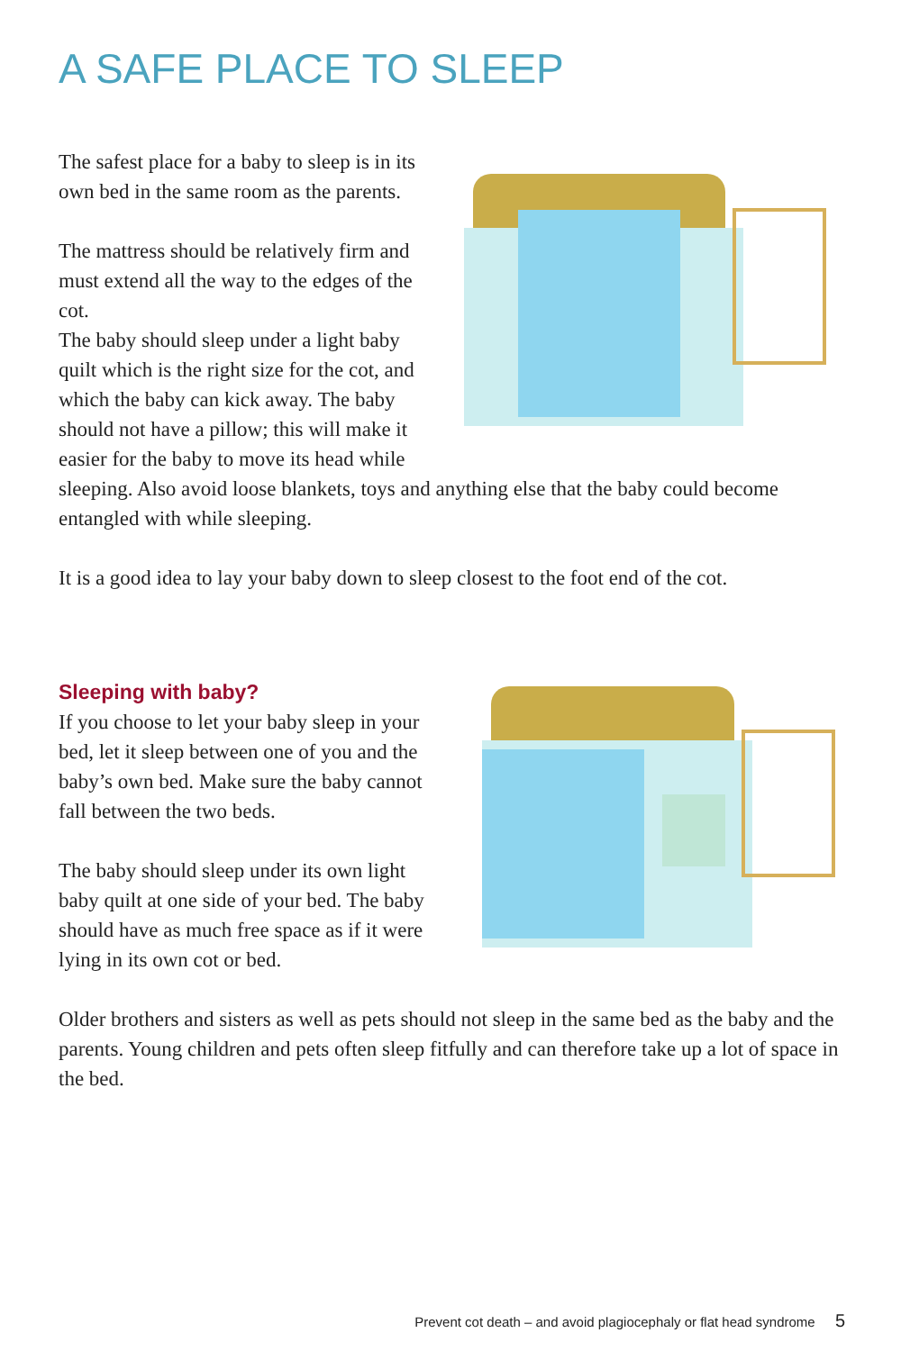A SAFE PLACE TO SLEEP
The safest place for a baby to sleep is in its own bed in the same room as the parents.
The mattress should be relatively firm and must extend all the way to the edges of the cot.
The baby should sleep under a light baby quilt which is the right size for the cot, and which the baby can kick away. The baby should not have a pillow; this will make it easier for the baby to move its head while sleeping. Also avoid loose blankets, toys and anything else that the baby could become entangled with while sleeping.
It is a good idea to lay your baby down to sleep closest to the foot end of the cot.
Sleeping with baby?
If you choose to let your baby sleep in your bed, let it sleep between one of you and the baby’s own bed. Make sure the baby cannot fall between the two beds.
The baby should sleep under its own light baby quilt at one side of your bed. The baby should have as much free space as if it were lying in its own cot or bed.
Older brothers and sisters as well as pets should not sleep in the same bed as the baby and the parents. Young children and pets often sleep fitfully and can therefore take up a lot of space in the bed.
Prevent cot death – and avoid plagiocephaly or flat head syndrome 5